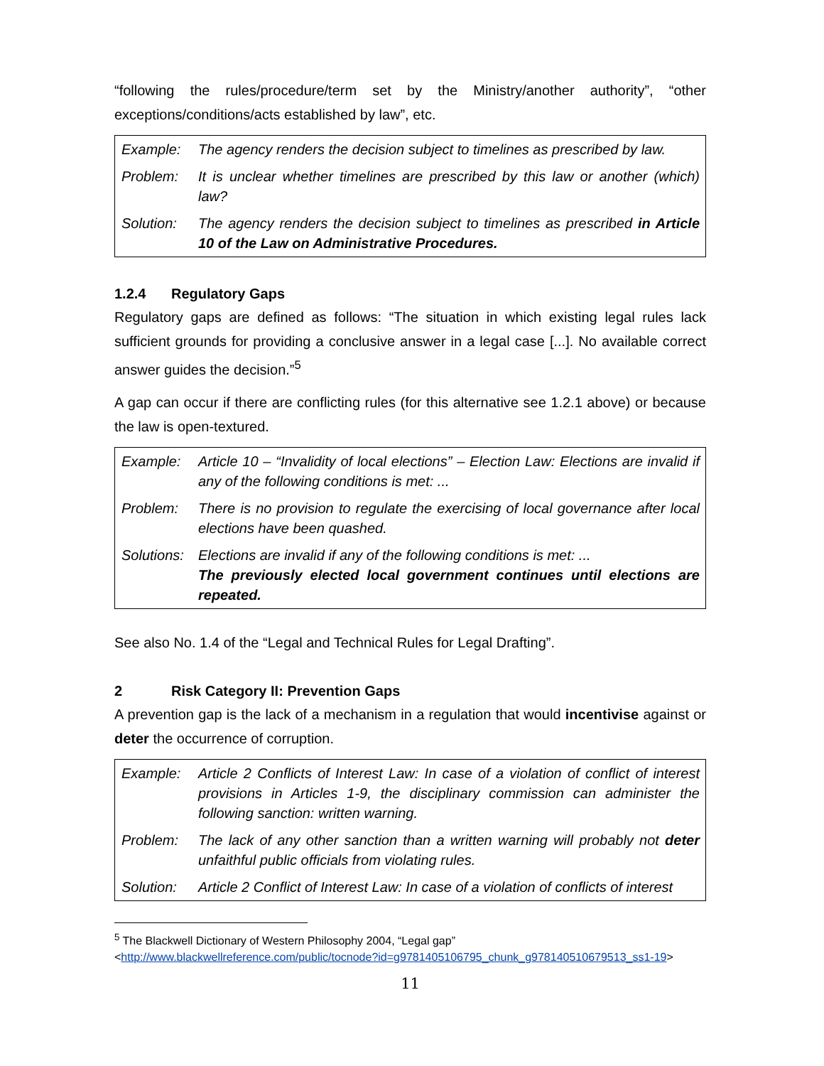“following the rules/procedure/term set by the Ministry/another authority”, “other exceptions/conditions/acts established by law”, etc.
| Example: | The agency renders the decision subject to timelines as prescribed by law. |
| Problem: | It is unclear whether timelines are prescribed by this law or another (which) law? |
| Solution: | The agency renders the decision subject to timelines as prescribed in Article 10 of the Law on Administrative Procedures. |
1.2.4 Regulatory Gaps
Regulatory gaps are defined as follows: “The situation in which existing legal rules lack sufficient grounds for providing a conclusive answer in a legal case [...]. No available correct answer guides the decision.”<sup>5</sup>
A gap can occur if there are conflicting rules (for this alternative see 1.2.1 above) or because the law is open-textured.
| Example: | Article 10 – “Invalidity of local elections” – Election Law: Elections are invalid if any of the following conditions is met: ... |
| Problem: | There is no provision to regulate the exercising of local governance after local elections have been quashed. |
| Solutions: | Elections are invalid if any of the following conditions is met: ... The previously elected local government continues until elections are repeated. |
See also No. 1.4 of the “Legal and Technical Rules for Legal Drafting”.
2 Risk Category II: Prevention Gaps
A prevention gap is the lack of a mechanism in a regulation that would incentivise against or deter the occurrence of corruption.
| Example: | Article 2 Conflicts of Interest Law: In case of a violation of conflict of interest provisions in Articles 1-9, the disciplinary commission can administer the following sanction: written warning. |
| Problem: | The lack of any other sanction than a written warning will probably not deter unfaithful public officials from violating rules. |
| Solution: | Article 2 Conflict of Interest Law: In case of a violation of conflicts of interest |
<sup>5</sup> The Blackwell Dictionary of Western Philosophy 2004, “Legal gap”
<http://www.blackwellreference.com/public/tocnode?id=g9781405106795_chunk_g978140510679513_ss1-19>
11